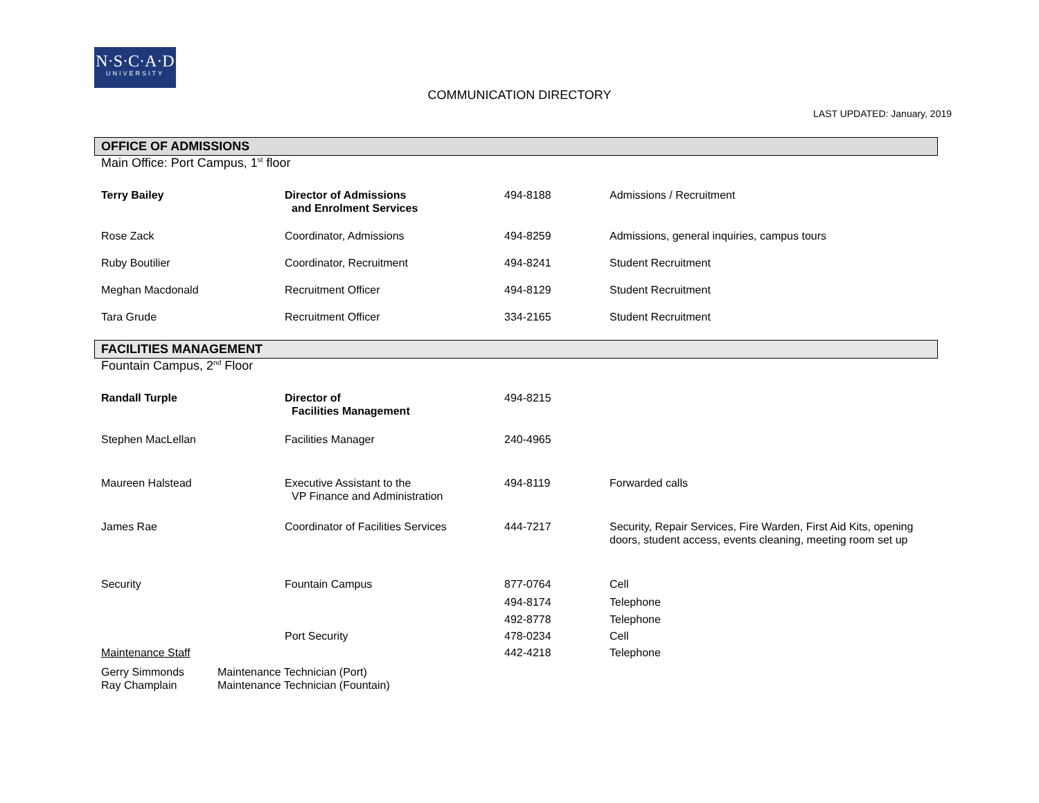N·S·C·A·D
UNIVERSITY
COMMUNICATION DIRECTORY
LAST UPDATED: January, 2019
OFFICE OF ADMISSIONS
Main Office: Port Campus, 1<sup>st</sup> floor
| Terry Bailey | Director of Admissions and Enrolment Services | 494-8188 | Admissions / Recruitment |
| Rose Zack | Coordinator, Admissions | 494-8259 | Admissions, general inquiries, campus tours |
| Ruby Boutilier | Coordinator, Recruitment | 494-8241 | Student Recruitment |
| Meghan Macdonald | Recruitment Officer | 494-8129 | Student Recruitment |
| Tara Grude | Recruitment Officer | 334-2165 | Student Recruitment |
FACILITIES MANAGEMENT
Fountain Campus, 2<sup>nd</sup> Floor
| Randall Turple | Director of Facilities Management | 494-8215 | |
| Stephen MacLellan | Facilities Manager | 240-4965 | |
| Maureen Halstead | Executive Assistant to the VP Finance and Administration | 494-8119 | Forwarded calls |
| James Rae | Coordinator of Facilities Services | 444-7217 | Security, Repair Services, Fire Warden, First Aid Kits, opening doors, student access, events cleaning, meeting room set up |
| Security | Fountain Campus | 877-0764 | Cell |
| | | 494-8174 | Telephone |
| | | 492-8778 | Telephone |
| | Port Security | 478-0234 | Cell |
| Maintenance Staff | | 442-4218 | Telephone |
| Gerry Simmonds | Maintenance Technician (Port) |
| Ray Champlain | Maintenance Technician (Fountain) |